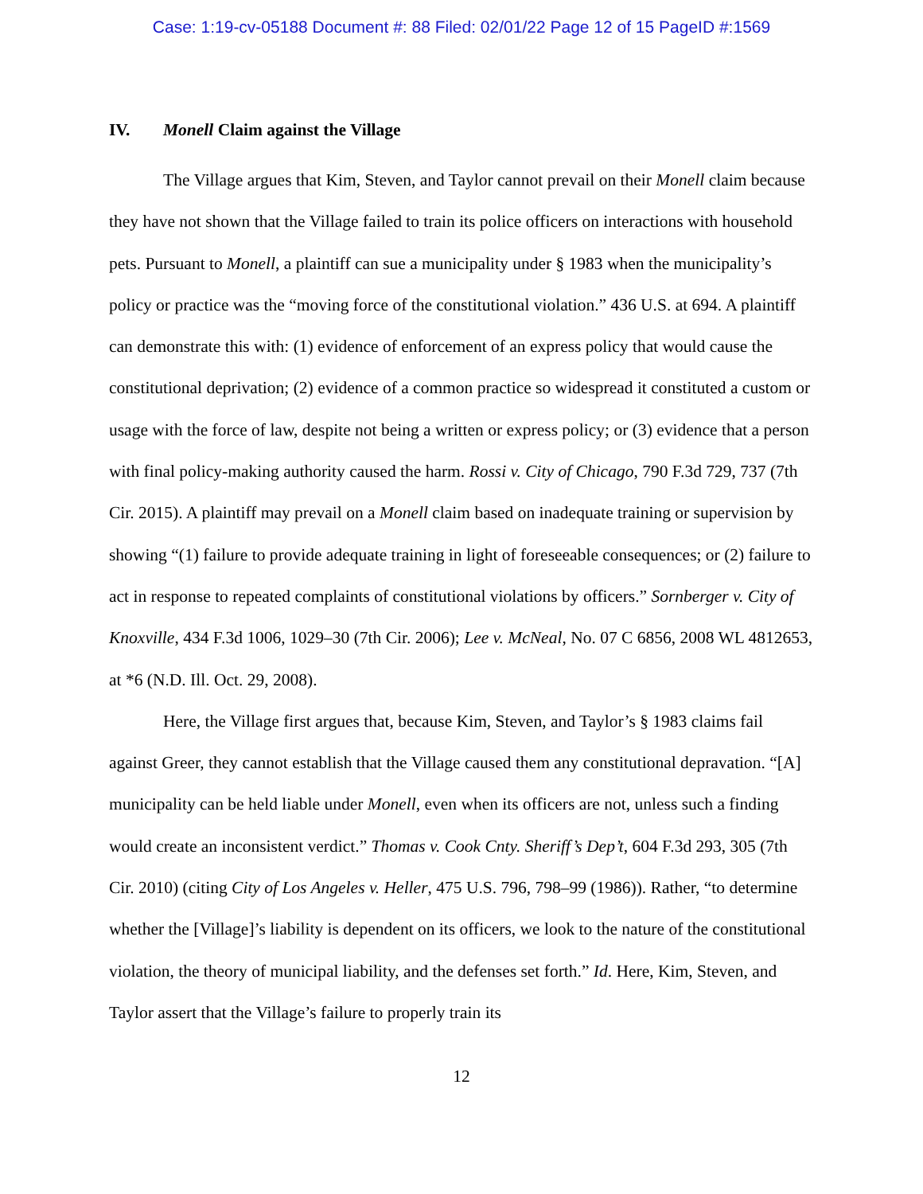Case: 1:19-cv-05188 Document #: 88 Filed: 02/01/22 Page 12 of 15 PageID #:1569
IV. Monell Claim against the Village
The Village argues that Kim, Steven, and Taylor cannot prevail on their Monell claim because they have not shown that the Village failed to train its police officers on interactions with household pets. Pursuant to Monell, a plaintiff can sue a municipality under § 1983 when the municipality’s policy or practice was the “moving force of the constitutional violation.” 436 U.S. at 694. A plaintiff can demonstrate this with: (1) evidence of enforcement of an express policy that would cause the constitutional deprivation; (2) evidence of a common practice so widespread it constituted a custom or usage with the force of law, despite not being a written or express policy; or (3) evidence that a person with final policy-making authority caused the harm. Rossi v. City of Chicago, 790 F.3d 729, 737 (7th Cir. 2015). A plaintiff may prevail on a Monell claim based on inadequate training or supervision by showing “(1) failure to provide adequate training in light of foreseeable consequences; or (2) failure to act in response to repeated complaints of constitutional violations by officers.” Sornberger v. City of Knoxville, 434 F.3d 1006, 1029–30 (7th Cir. 2006); Lee v. McNeal, No. 07 C 6856, 2008 WL 4812653, at *6 (N.D. Ill. Oct. 29, 2008).
Here, the Village first argues that, because Kim, Steven, and Taylor’s § 1983 claims fail against Greer, they cannot establish that the Village caused them any constitutional depravation. “[A] municipality can be held liable under Monell, even when its officers are not, unless such a finding would create an inconsistent verdict.” Thomas v. Cook Cnty. Sheriff’s Dep’t, 604 F.3d 293, 305 (7th Cir. 2010) (citing City of Los Angeles v. Heller, 475 U.S. 796, 798–99 (1986)). Rather, “to determine whether the [Village]’s liability is dependent on its officers, we look to the nature of the constitutional violation, the theory of municipal liability, and the defenses set forth.” Id. Here, Kim, Steven, and Taylor assert that the Village’s failure to properly train its
12